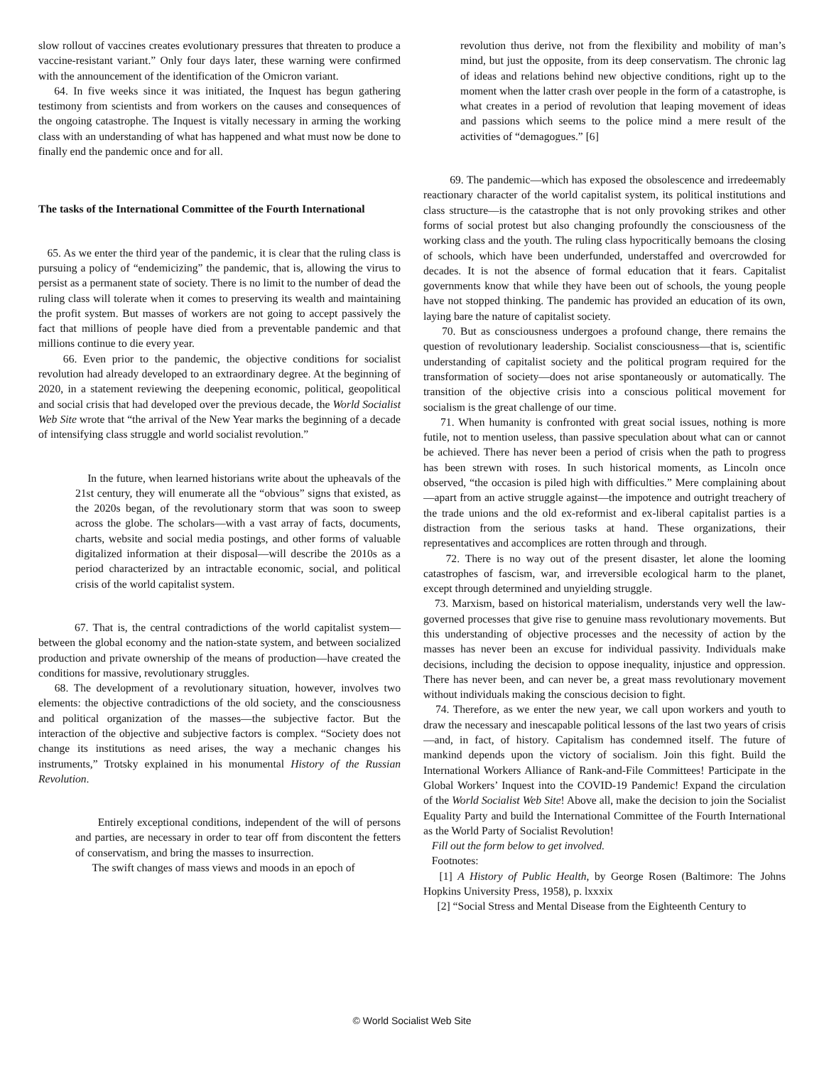slow rollout of vaccines creates evolutionary pressures that threaten to produce a vaccine-resistant variant.” Only four days later, these warning were confirmed with the announcement of the identification of the Omicron variant.
64. In five weeks since it was initiated, the Inquest has begun gathering testimony from scientists and from workers on the causes and consequences of the ongoing catastrophe. The Inquest is vitally necessary in arming the working class with an understanding of what has happened and what must now be done to finally end the pandemic once and for all.
The tasks of the International Committee of the Fourth International
65. As we enter the third year of the pandemic, it is clear that the ruling class is pursuing a policy of “endemicizing” the pandemic, that is, allowing the virus to persist as a permanent state of society. There is no limit to the number of dead the ruling class will tolerate when it comes to preserving its wealth and maintaining the profit system. But masses of workers are not going to accept passively the fact that millions of people have died from a preventable pandemic and that millions continue to die every year.
66. Even prior to the pandemic, the objective conditions for socialist revolution had already developed to an extraordinary degree. At the beginning of 2020, in a statement reviewing the deepening economic, political, geopolitical and social crisis that had developed over the previous decade, the World Socialist Web Site wrote that “the arrival of the New Year marks the beginning of a decade of intensifying class struggle and world socialist revolution.”
In the future, when learned historians write about the upheavals of the 21st century, they will enumerate all the “obvious” signs that existed, as the 2020s began, of the revolutionary storm that was soon to sweep across the globe. The scholars—with a vast array of facts, documents, charts, website and social media postings, and other forms of valuable digitalized information at their disposal—will describe the 2010s as a period characterized by an intractable economic, social, and political crisis of the world capitalist system.
67. That is, the central contradictions of the world capitalist system—between the global economy and the nation-state system, and between socialized production and private ownership of the means of production—have created the conditions for massive, revolutionary struggles.
68. The development of a revolutionary situation, however, involves two elements: the objective contradictions of the old society, and the consciousness and political organization of the masses—the subjective factor. But the interaction of the objective and subjective factors is complex. “Society does not change its institutions as need arises, the way a mechanic changes his instruments,” Trotsky explained in his monumental History of the Russian Revolution.
Entirely exceptional conditions, independent of the will of persons and parties, are necessary in order to tear off from discontent the fetters of conservatism, and bring the masses to insurrection.
The swift changes of mass views and moods in an epoch of
revolution thus derive, not from the flexibility and mobility of man’s mind, but just the opposite, from its deep conservatism. The chronic lag of ideas and relations behind new objective conditions, right up to the moment when the latter crash over people in the form of a catastrophe, is what creates in a period of revolution that leaping movement of ideas and passions which seems to the police mind a mere result of the activities of “demagogues.” [6]
69. The pandemic—which has exposed the obsolescence and irredeemably reactionary character of the world capitalist system, its political institutions and class structure—is the catastrophe that is not only provoking strikes and other forms of social protest but also changing profoundly the consciousness of the working class and the youth. The ruling class hypocritically bemoans the closing of schools, which have been underfunded, understaffed and overcrowded for decades. It is not the absence of formal education that it fears. Capitalist governments know that while they have been out of schools, the young people have not stopped thinking. The pandemic has provided an education of its own, laying bare the nature of capitalist society.
70. But as consciousness undergoes a profound change, there remains the question of revolutionary leadership. Socialist consciousness—that is, scientific understanding of capitalist society and the political program required for the transformation of society—does not arise spontaneously or automatically. The transition of the objective crisis into a conscious political movement for socialism is the great challenge of our time.
71. When humanity is confronted with great social issues, nothing is more futile, not to mention useless, than passive speculation about what can or cannot be achieved. There has never been a period of crisis when the path to progress has been strewn with roses. In such historical moments, as Lincoln once observed, “the occasion is piled high with difficulties.” Mere complaining about—apart from an active struggle against—the impotence and outright treachery of the trade unions and the old ex-reformist and ex-liberal capitalist parties is a distraction from the serious tasks at hand. These organizations, their representatives and accomplices are rotten through and through.
72. There is no way out of the present disaster, let alone the looming catastrophes of fascism, war, and irreversible ecological harm to the planet, except through determined and unyielding struggle.
73. Marxism, based on historical materialism, understands very well the law-governed processes that give rise to genuine mass revolutionary movements. But this understanding of objective processes and the necessity of action by the masses has never been an excuse for individual passivity. Individuals make decisions, including the decision to oppose inequality, injustice and oppression. There has never been, and can never be, a great mass revolutionary movement without individuals making the conscious decision to fight.
74. Therefore, as we enter the new year, we call upon workers and youth to draw the necessary and inescapable political lessons of the last two years of crisis—and, in fact, of history. Capitalism has condemned itself. The future of mankind depends upon the victory of socialism. Join this fight. Build the International Workers Alliance of Rank-and-File Committees! Participate in the Global Workers’ Inquest into the COVID-19 Pandemic! Expand the circulation of the World Socialist Web Site! Above all, make the decision to join the Socialist Equality Party and build the International Committee of the Fourth International as the World Party of Socialist Revolution!
Fill out the form below to get involved.
Footnotes:
[1] A History of Public Health, by George Rosen (Baltimore: The Johns Hopkins University Press, 1958), p. lxxxix
[2] “Social Stress and Mental Disease from the Eighteenth Century to
© World Socialist Web Site